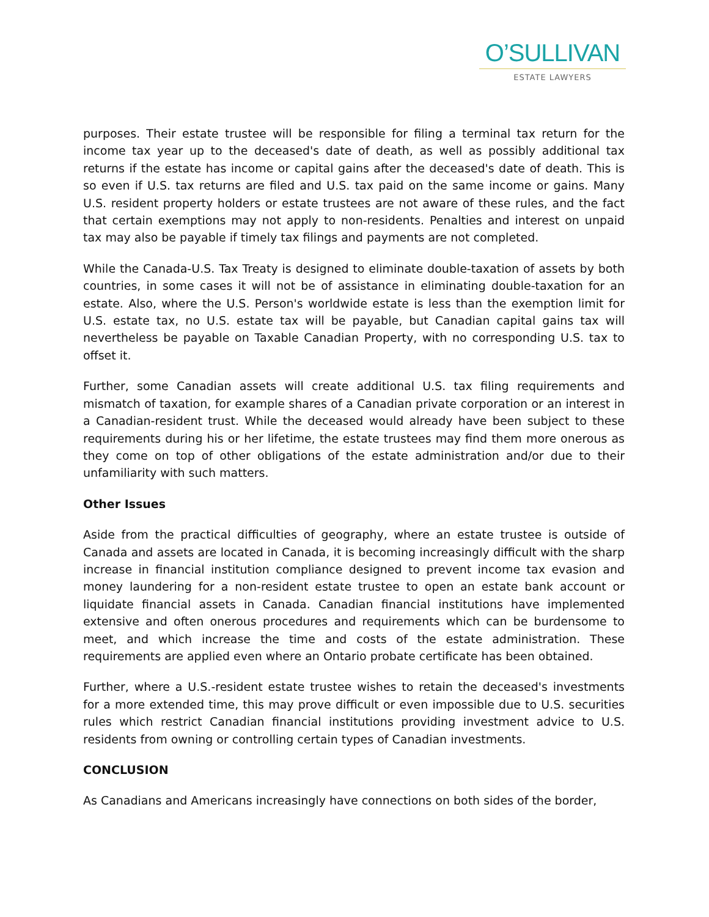O’SULLIVAN
ESTATE LAWYERS
purposes. Their estate trustee will be responsible for filing a terminal tax return for the income tax year up to the deceased's date of death, as well as possibly additional tax returns if the estate has income or capital gains after the deceased's date of death. This is so even if U.S. tax returns are filed and U.S. tax paid on the same income or gains. Many U.S. resident property holders or estate trustees are not aware of these rules, and the fact that certain exemptions may not apply to non-residents. Penalties and interest on unpaid tax may also be payable if timely tax filings and payments are not completed.
While the Canada-U.S. Tax Treaty is designed to eliminate double-taxation of assets by both countries, in some cases it will not be of assistance in eliminating double-taxation for an estate. Also, where the U.S. Person's worldwide estate is less than the exemption limit for U.S. estate tax, no U.S. estate tax will be payable, but Canadian capital gains tax will nevertheless be payable on Taxable Canadian Property, with no corresponding U.S. tax to offset it.
Further, some Canadian assets will create additional U.S. tax filing requirements and mismatch of taxation, for example shares of a Canadian private corporation or an interest in a Canadian-resident trust. While the deceased would already have been subject to these requirements during his or her lifetime, the estate trustees may find them more onerous as they come on top of other obligations of the estate administration and/or due to their unfamiliarity with such matters.
Other Issues
Aside from the practical difficulties of geography, where an estate trustee is outside of Canada and assets are located in Canada, it is becoming increasingly difficult with the sharp increase in financial institution compliance designed to prevent income tax evasion and money laundering for a non-resident estate trustee to open an estate bank account or liquidate financial assets in Canada. Canadian financial institutions have implemented extensive and often onerous procedures and requirements which can be burdensome to meet, and which increase the time and costs of the estate administration. These requirements are applied even where an Ontario probate certificate has been obtained.
Further, where a U.S.-resident estate trustee wishes to retain the deceased's investments for a more extended time, this may prove difficult or even impossible due to U.S. securities rules which restrict Canadian financial institutions providing investment advice to U.S. residents from owning or controlling certain types of Canadian investments.
CONCLUSION
As Canadians and Americans increasingly have connections on both sides of the border,